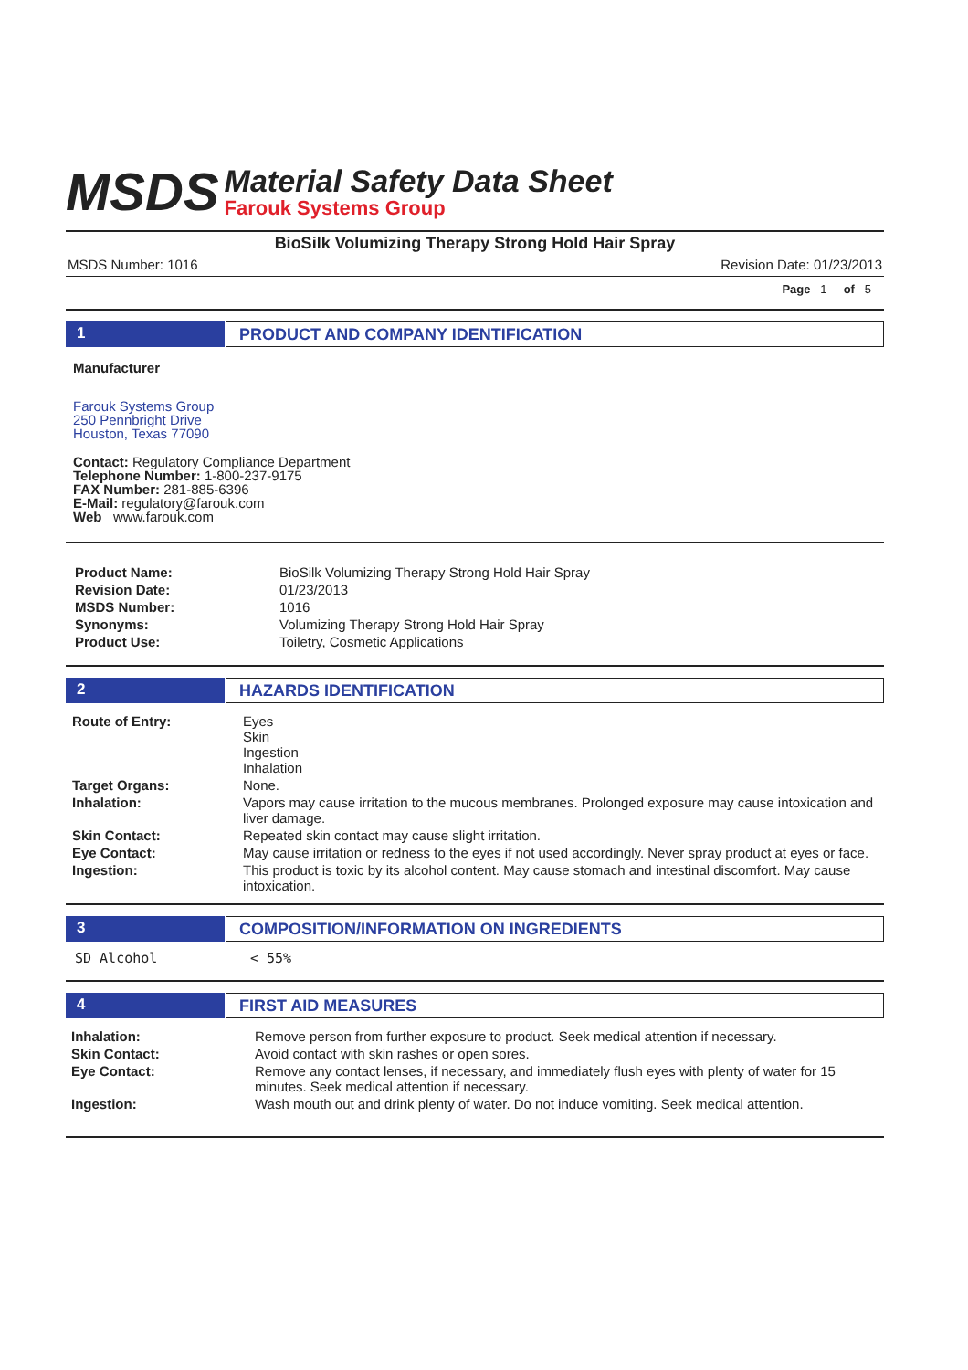MSDS
Material Safety Data Sheet
Farouk Systems Group
BioSilk Volumizing Therapy Strong Hold Hair Spray
MSDS Number: 1016 Revision Date: 01/23/2013
Page 1 of 5
1 PRODUCT AND COMPANY IDENTIFICATION
Manufacturer
Farouk Systems Group
250 Pennbright Drive
Houston, Texas 77090
Contact: Regulatory Compliance Department
Telephone Number: 1-800-237-9175
FAX Number: 281-885-6396
E-Mail: regulatory@farouk.com
Web www.farouk.com
| Product Name: | BioSilk Volumizing Therapy Strong Hold Hair Spray |
| Revision Date: | 01/23/2013 |
| MSDS Number: | 1016 |
| Synonyms: | Volumizing Therapy Strong Hold Hair Spray |
| Product Use: | Toiletry, Cosmetic Applications |
2 HAZARDS IDENTIFICATION
| Route of Entry: | Eyes Skin Ingestion Inhalation |
| Target Organs: | None. |
| Inhalation: | Vapors may cause irritation to the mucous membranes. Prolonged exposure may cause intoxication and liver damage. |
| Skin Contact: | Repeated skin contact may cause slight irritation. |
| Eye Contact: | May cause irritation or redness to the eyes if not used accordingly. Never spray product at eyes or face. |
| Ingestion: | This product is toxic by its alcohol content. May cause stomach and intestinal discomfort. May cause intoxication. |
3 COMPOSITION/INFORMATION ON INGREDIENTS
| SD Alcohol | < 55% |
4 FIRST AID MEASURES
| Inhalation: | Remove person from further exposure to product. Seek medical attention if necessary. |
| Skin Contact: | Avoid contact with skin rashes or open sores. |
| Eye Contact: | Remove any contact lenses, if necessary, and immediately flush eyes with plenty of water for 15 minutes. Seek medical attention if necessary. |
| Ingestion: | Wash mouth out and drink plenty of water. Do not induce vomiting. Seek medical attention. |